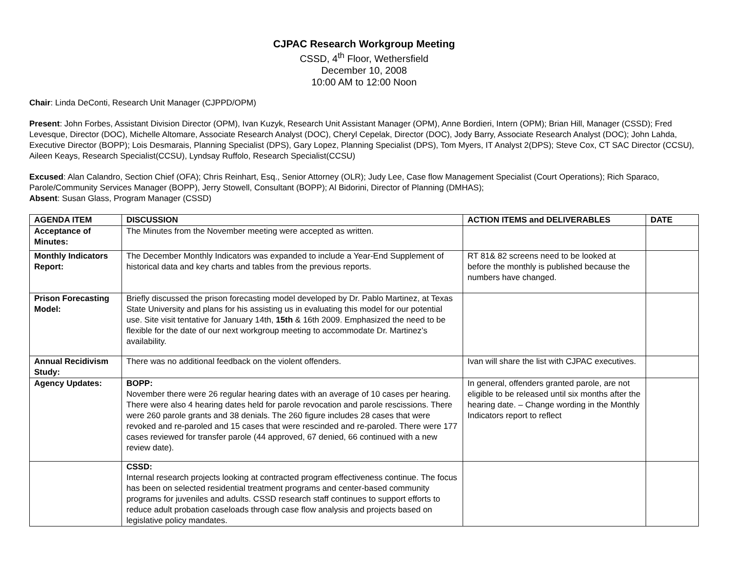CJPAC Research Workgroup Meeting
CSSD, 4<sup>th</sup> Floor, Wethersfield
December 10, 2008
10:00 AM to 12:00 Noon
Chair: Linda DeConti, Research Unit Manager (CJPPD/OPM)
Present: John Forbes, Assistant Division Director (OPM), Ivan Kuzyk, Research Unit Assistant Manager (OPM), Anne Bordieri, Intern (OPM); Brian Hill, Manager (CSSD); Fred Levesque, Director (DOC), Michelle Altomare, Associate Research Analyst (DOC), Cheryl Cepelak, Director (DOC), Jody Barry, Associate Research Analyst (DOC); John Lahda, Executive Director (BOPP); Lois Desmarais, Planning Specialist (DPS), Gary Lopez, Planning Specialist (DPS), Tom Myers, IT Analyst 2(DPS); Steve Cox, CT SAC Director (CCSU), Aileen Keays, Research Specialist(CCSU), Lyndsay Ruffolo, Research Specialist(CCSU)
Excused: Alan Calandro, Section Chief (OFA); Chris Reinhart, Esq., Senior Attorney (OLR); Judy Lee, Case flow Management Specialist (Court Operations); Rich Sparaco, Parole/Community Services Manager (BOPP), Jerry Stowell, Consultant (BOPP); Al Bidorini, Director of Planning (DMHAS);
Absent: Susan Glass, Program Manager (CSSD)
| AGENDA ITEM | DISCUSSION | ACTION ITEMS and DELIVERABLES | DATE |
| --- | --- | --- | --- |
| Acceptance of Minutes: | The Minutes from the November meeting were accepted as written. | | |
| Monthly Indicators Report: | The December Monthly Indicators was expanded to include a Year-End Supplement of historical data and key charts and tables from the previous reports. | RT 81& 82 screens need to be looked at before the monthly is published because the numbers have changed. | |
| Prison Forecasting Model: | Briefly discussed the prison forecasting model developed by Dr. Pablo Martinez, at Texas State University and plans for his assisting us in evaluating this model for our potential use. Site visit tentative for January 14th, 15th & 16th 2009. Emphasized the need to be flexible for the date of our next workgroup meeting to accommodate Dr. Martinez’s availability. | | |
| Annual Recidivism Study: | There was no additional feedback on the violent offenders. | Ivan will share the list with CJPAC executives. | |
| Agency Updates: | BOPP: November there were 26 regular hearing dates with an average of 10 cases per hearing. There were also 4 hearing dates held for parole revocation and parole rescissions. There were 260 parole grants and 38 denials. The 260 figure includes 28 cases that were revoked and re-paroled and 15 cases that were rescinded and re-paroled. There were 177 cases reviewed for transfer parole (44 approved, 67 denied, 66 continued with a new review date). | In general, offenders granted parole, are not eligible to be released until six months after the hearing date. – Change wording in the Monthly Indicators report to reflect | |
| | CSSD: Internal research projects looking at contracted program effectiveness continue. The focus has been on selected residential treatment programs and center-based community programs for juveniles and adults. CSSD research staff continues to support efforts to reduce adult probation caseloads through case flow analysis and projects based on legislative policy mandates. | | |